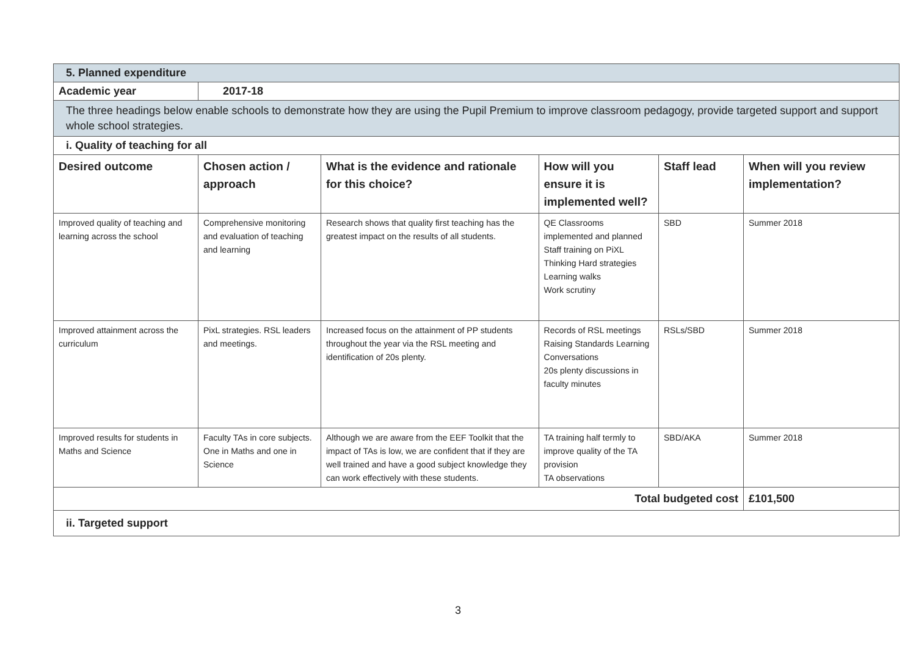| 5. Planned expenditure | | | | | |
| Academic year | 2017-18 | | | | |
| The three headings below enable schools to demonstrate how they are using the Pupil Premium to improve classroom pedagogy, provide targeted support and support whole school strategies. | | | | | |
| i. Quality of teaching for all | | | | | |
| Desired outcome | Chosen action / approach | What is the evidence and rationale for this choice? | How will you ensure it is implemented well? | Staff lead | When will you review implementation? |
| Improved quality of teaching and learning across the school | Comprehensive monitoring and evaluation of teaching and learning | Research shows that quality first teaching has the greatest impact on the results of all students. | QE Classrooms implemented and planned Staff training on PiXL Thinking Hard strategies Learning walks Work scrutiny | SBD | Summer 2018 |
| Improved attainment across the curriculum | PixL strategies. RSL leaders and meetings. | Increased focus on the attainment of PP students throughout the year via the RSL meeting and identification of 20s plenty. | Records of RSL meetings Raising Standards Learning Conversations 20s plenty discussions in faculty minutes | RSLs/SBD | Summer 2018 |
| Improved results for students in Maths and Science | Faculty TAs in core subjects. One in Maths and one in Science | Although we are aware from the EEF Toolkit that the impact of TAs is low, we are confident that if they are well trained and have a good subject knowledge they can work effectively with these students. | TA training half termly to improve quality of the TA provision TA observations | SBD/AKA | Summer 2018 |
| Total budgeted cost | | | | | £101,500 |
| ii. Targeted support | | | | | |
3